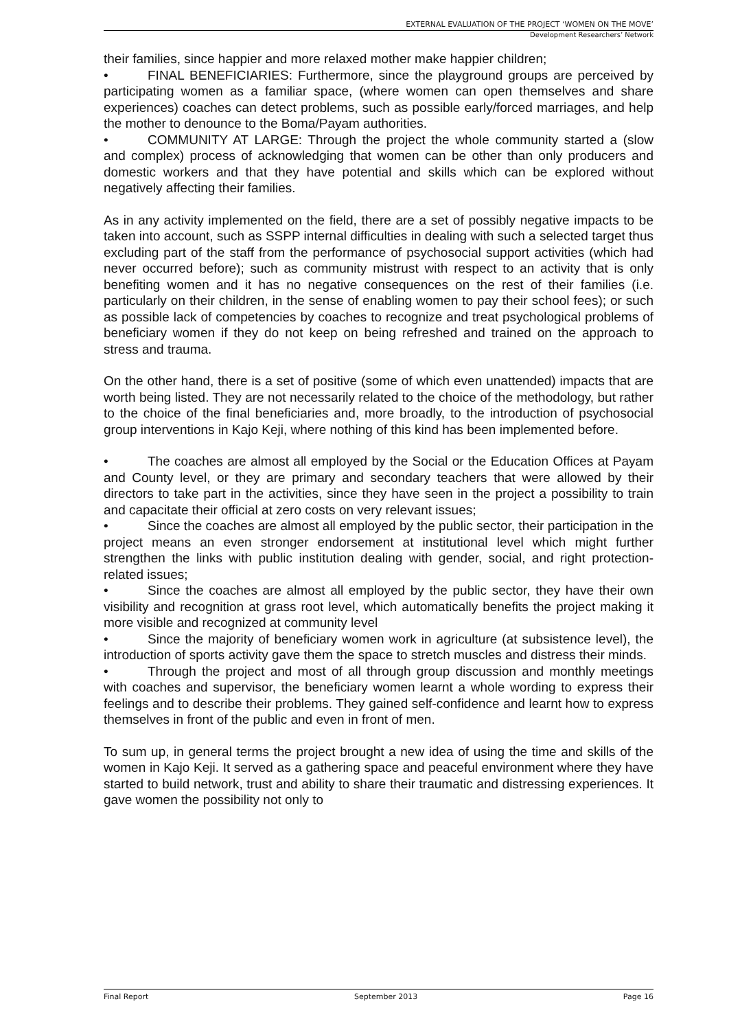EXTERNAL EVALUATION OF THE PROJECT ‘WOMEN ON THE MOVE’
Development Researchers’ Network
their families, since happier and more relaxed mother make happier children;
• FINAL BENEFICIARIES: Furthermore, since the playground groups are perceived by participating women as a familiar space, (where women can open themselves and share experiences) coaches can detect problems, such as possible early/forced marriages, and help the mother to denounce to the Boma/Payam authorities.
• COMMUNITY AT LARGE: Through the project the whole community started a (slow and complex) process of acknowledging that women can be other than only producers and domestic workers and that they have potential and skills which can be explored without negatively affecting their families.
As in any activity implemented on the field, there are a set of possibly negative impacts to be taken into account, such as SSPP internal difficulties in dealing with such a selected target thus excluding part of the staff from the performance of psychosocial support activities (which had never occurred before); such as community mistrust with respect to an activity that is only benefiting women and it has no negative consequences on the rest of their families (i.e. particularly on their children, in the sense of enabling women to pay their school fees); or such as possible lack of competencies by coaches to recognize and treat psychological problems of beneficiary women if they do not keep on being refreshed and trained on the approach to stress and trauma.
On the other hand, there is a set of positive (some of which even unattended) impacts that are worth being listed. They are not necessarily related to the choice of the methodology, but rather to the choice of the final beneficiaries and, more broadly, to the introduction of psychosocial group interventions in Kajo Keji, where nothing of this kind has been implemented before.
• The coaches are almost all employed by the Social or the Education Offices at Payam and County level, or they are primary and secondary teachers that were allowed by their directors to take part in the activities, since they have seen in the project a possibility to train and capacitate their official at zero costs on very relevant issues;
• Since the coaches are almost all employed by the public sector, their participation in the project means an even stronger endorsement at institutional level which might further strengthen the links with public institution dealing with gender, social, and right protection-related issues;
• Since the coaches are almost all employed by the public sector, they have their own visibility and recognition at grass root level, which automatically benefits the project making it more visible and recognized at community level
• Since the majority of beneficiary women work in agriculture (at subsistence level), the introduction of sports activity gave them the space to stretch muscles and distress their minds.
• Through the project and most of all through group discussion and monthly meetings with coaches and supervisor, the beneficiary women learnt a whole wording to express their feelings and to describe their problems. They gained self-confidence and learnt how to express themselves in front of the public and even in front of men.
To sum up, in general terms the project brought a new idea of using the time and skills of the women in Kajo Keji. It served as a gathering space and peaceful environment where they have started to build network, trust and ability to share their traumatic and distressing experiences. It gave women the possibility not only to
Final Report September 2013 Page 16